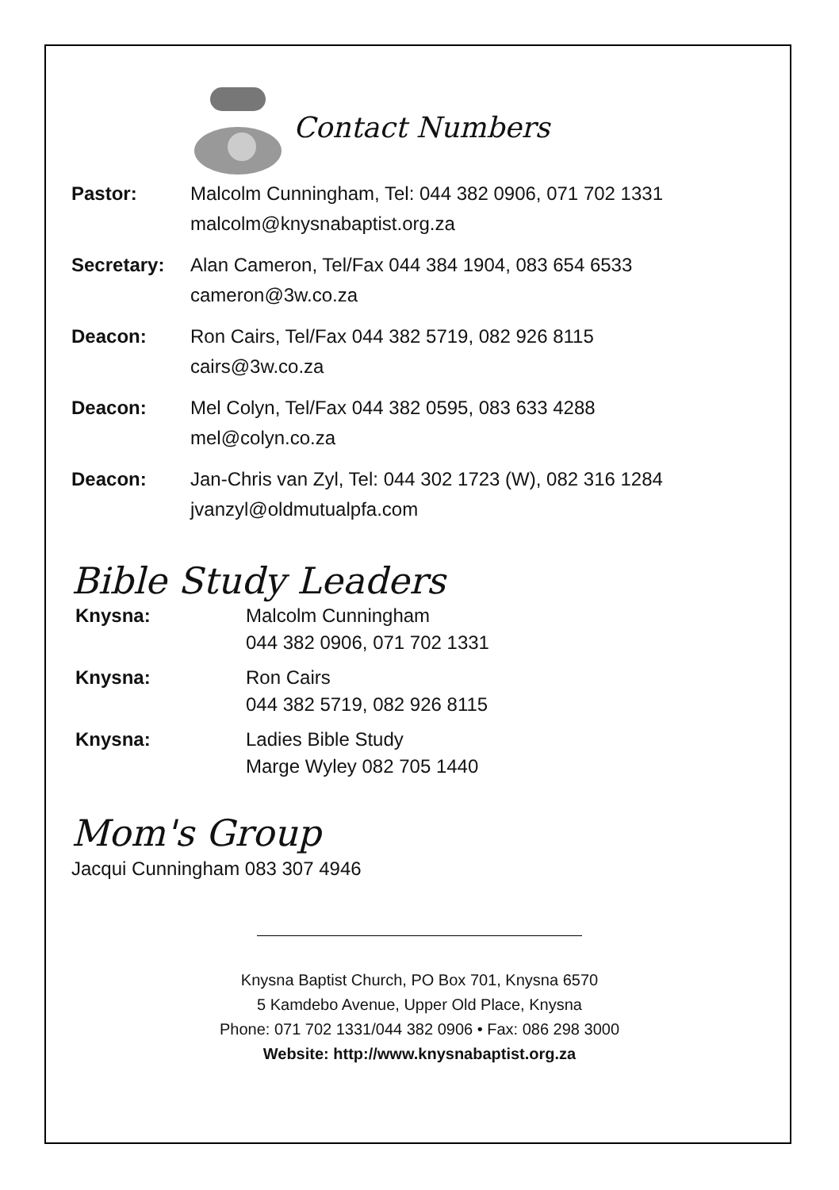Contact Numbers
| Pastor: | Malcolm Cunningham, Tel: 044 382 0906, 071 702 1331 malcolm@knysnabaptist.org.za |
| Secretary: | Alan Cameron, Tel/Fax 044 384 1904, 083 654 6533 cameron@3w.co.za |
| Deacon: | Ron Cairs, Tel/Fax 044 382 5719, 082 926 8115 cairs@3w.co.za |
| Deacon: | Mel Colyn, Tel/Fax 044 382 0595, 083 633 4288 mel@colyn.co.za |
| Deacon: | Jan-Chris van Zyl, Tel: 044 302 1723 (W), 082 316 1284 jvanzyl@oldmutualpfa.com |
Bible Study Leaders
| Knysna: | Malcolm Cunningham 044 382 0906, 071 702 1331 |
| Knysna: | Ron Cairs 044 382 5719, 082 926 8115 |
| Knysna: | Ladies Bible Study Marge Wyley 082 705 1440 |
Mom's Group
Jacqui Cunningham 083 307 4946
Knysna Baptist Church, PO Box 701, Knysna 6570
5 Kamdebo Avenue, Upper Old Place, Knysna
Phone: 071 702 1331/044 382 0906 • Fax: 086 298 3000
Website: http://www.knysnabaptist.org.za